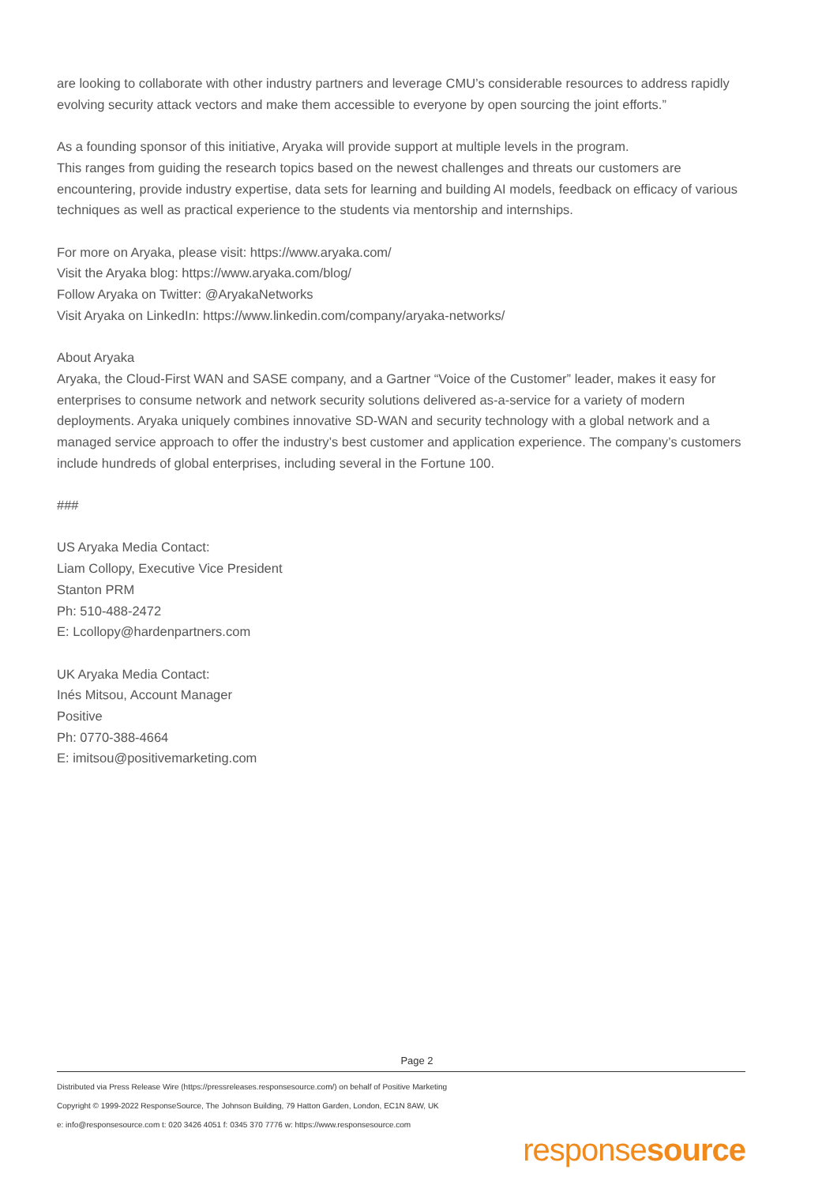are looking to collaborate with other industry partners and leverage CMU’s considerable resources to address rapidly evolving security attack vectors and make them accessible to everyone by open sourcing the joint efforts.”
As a founding sponsor of this initiative, Aryaka will provide support at multiple levels in the program.
This ranges from guiding the research topics based on the newest challenges and threats our customers are encountering, provide industry expertise, data sets for learning and building AI models, feedback on efficacy of various techniques as well as practical experience to the students via mentorship and internships.
For more on Aryaka, please visit: https://www.aryaka.com/
Visit the Aryaka blog: https://www.aryaka.com/blog/
Follow Aryaka on Twitter: @AryakaNetworks
Visit Aryaka on LinkedIn: https://www.linkedin.com/company/aryaka-networks/
About Aryaka
Aryaka, the Cloud-First WAN and SASE company, and a Gartner “Voice of the Customer” leader, makes it easy for enterprises to consume network and network security solutions delivered as-a-service for a variety of modern deployments. Aryaka uniquely combines innovative SD-WAN and security technology with a global network and a managed service approach to offer the industry’s best customer and application experience. The company’s customers include hundreds of global enterprises, including several in the Fortune 100.
###
US Aryaka Media Contact:
Liam Collopy, Executive Vice President
Stanton PRM
Ph: 510-488-2472
E: Lcollopy@hardenpartners.com
UK Aryaka Media Contact:
Inés Mitsou, Account Manager
Positive
Ph: 0770-388-4664
E: imitsou@positivemarketing.com
Page 2
Distributed via Press Release Wire (https://pressreleases.responsesource.com/) on behalf of Positive Marketing
Copyright © 1999-2022 ResponseSource, The Johnson Building, 79 Hatton Garden, London, EC1N 8AW, UK
e: info@responsesource.com t: 020 3426 4051 f: 0345 370 7776 w: https://www.responsesource.com
responsesource